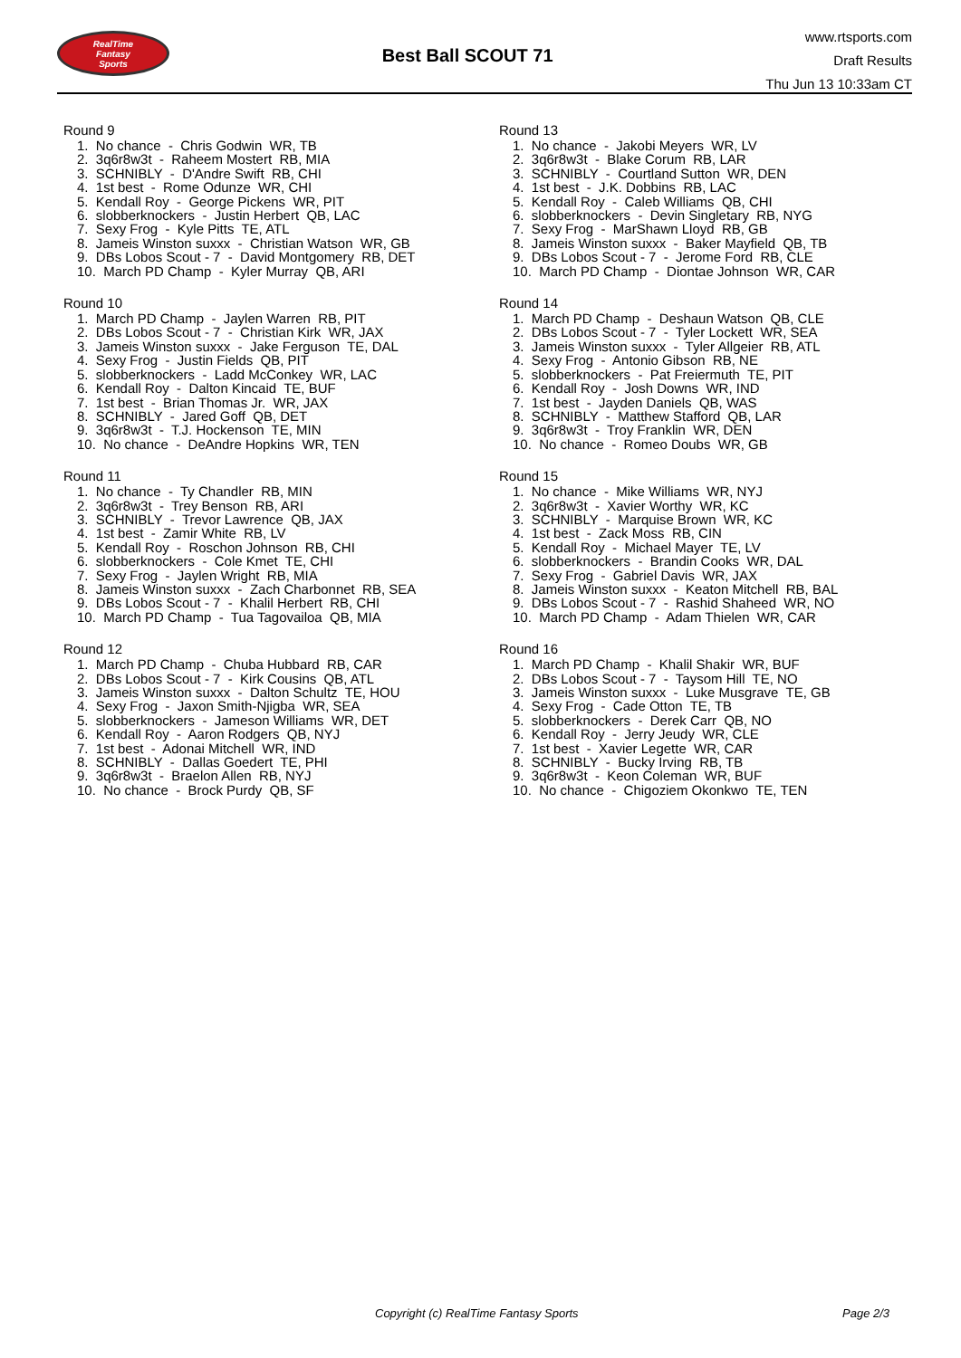RealTime
Fantasy
Sports
Best Ball SCOUT 71
www.rtsports.com
Draft Results
Thu Jun 13 10:33am CT
Round 9
1. No chance - Chris Godwin WR, TB
2. 3q6r8w3t - Raheem Mostert RB, MIA
3. SCHNIBLY - D'Andre Swift RB, CHI
4. 1st best - Rome Odunze WR, CHI
5. Kendall Roy - George Pickens WR, PIT
6. slobberknockers - Justin Herbert QB, LAC
7. Sexy Frog - Kyle Pitts TE, ATL
8. Jameis Winston suxxx - Christian Watson WR, GB
9. DBs Lobos Scout - 7 - David Montgomery RB, DET
10. March PD Champ - Kyler Murray QB, ARI
Round 10
1. March PD Champ - Jaylen Warren RB, PIT
2. DBs Lobos Scout - 7 - Christian Kirk WR, JAX
3. Jameis Winston suxxx - Jake Ferguson TE, DAL
4. Sexy Frog - Justin Fields QB, PIT
5. slobberknockers - Ladd McConkey WR, LAC
6. Kendall Roy - Dalton Kincaid TE, BUF
7. 1st best - Brian Thomas Jr. WR, JAX
8. SCHNIBLY - Jared Goff QB, DET
9. 3q6r8w3t - T.J. Hockenson TE, MIN
10. No chance - DeAndre Hopkins WR, TEN
Round 11
1. No chance - Ty Chandler RB, MIN
2. 3q6r8w3t - Trey Benson RB, ARI
3. SCHNIBLY - Trevor Lawrence QB, JAX
4. 1st best - Zamir White RB, LV
5. Kendall Roy - Roschon Johnson RB, CHI
6. slobberknockers - Cole Kmet TE, CHI
7. Sexy Frog - Jaylen Wright RB, MIA
8. Jameis Winston suxxx - Zach Charbonnet RB, SEA
9. DBs Lobos Scout - 7 - Khalil Herbert RB, CHI
10. March PD Champ - Tua Tagovailoa QB, MIA
Round 12
1. March PD Champ - Chuba Hubbard RB, CAR
2. DBs Lobos Scout - 7 - Kirk Cousins QB, ATL
3. Jameis Winston suxxx - Dalton Schultz TE, HOU
4. Sexy Frog - Jaxon Smith-Njigba WR, SEA
5. slobberknockers - Jameson Williams WR, DET
6. Kendall Roy - Aaron Rodgers QB, NYJ
7. 1st best - Adonai Mitchell WR, IND
8. SCHNIBLY - Dallas Goedert TE, PHI
9. 3q6r8w3t - Braelon Allen RB, NYJ
10. No chance - Brock Purdy QB, SF
Round 13
1. No chance - Jakobi Meyers WR, LV
2. 3q6r8w3t - Blake Corum RB, LAR
3. SCHNIBLY - Courtland Sutton WR, DEN
4. 1st best - J.K. Dobbins RB, LAC
5. Kendall Roy - Caleb Williams QB, CHI
6. slobberknockers - Devin Singletary RB, NYG
7. Sexy Frog - MarShawn Lloyd RB, GB
8. Jameis Winston suxxx - Baker Mayfield QB, TB
9. DBs Lobos Scout - 7 - Jerome Ford RB, CLE
10. March PD Champ - Diontae Johnson WR, CAR
Round 14
1. March PD Champ - Deshaun Watson QB, CLE
2. DBs Lobos Scout - 7 - Tyler Lockett WR, SEA
3. Jameis Winston suxxx - Tyler Allgeier RB, ATL
4. Sexy Frog - Antonio Gibson RB, NE
5. slobberknockers - Pat Freiermuth TE, PIT
6. Kendall Roy - Josh Downs WR, IND
7. 1st best - Jayden Daniels QB, WAS
8. SCHNIBLY - Matthew Stafford QB, LAR
9. 3q6r8w3t - Troy Franklin WR, DEN
10. No chance - Romeo Doubs WR, GB
Round 15
1. No chance - Mike Williams WR, NYJ
2. 3q6r8w3t - Xavier Worthy WR, KC
3. SCHNIBLY - Marquise Brown WR, KC
4. 1st best - Zack Moss RB, CIN
5. Kendall Roy - Michael Mayer TE, LV
6. slobberknockers - Brandin Cooks WR, DAL
7. Sexy Frog - Gabriel Davis WR, JAX
8. Jameis Winston suxxx - Keaton Mitchell RB, BAL
9. DBs Lobos Scout - 7 - Rashid Shaheed WR, NO
10. March PD Champ - Adam Thielen WR, CAR
Round 16
1. March PD Champ - Khalil Shakir WR, BUF
2. DBs Lobos Scout - 7 - Taysom Hill TE, NO
3. Jameis Winston suxxx - Luke Musgrave TE, GB
4. Sexy Frog - Cade Otton TE, TB
5. slobberknockers - Derek Carr QB, NO
6. Kendall Roy - Jerry Jeudy WR, CLE
7. 1st best - Xavier Legette WR, CAR
8. SCHNIBLY - Bucky Irving RB, TB
9. 3q6r8w3t - Keon Coleman WR, BUF
10. No chance - Chigoziem Okonkwo TE, TEN
Copyright (c) RealTime Fantasy Sports Page 2/3